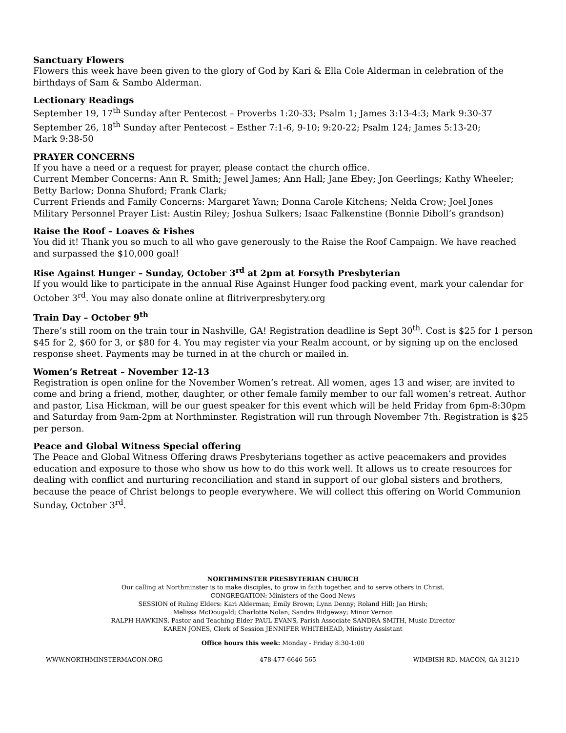Sanctuary Flowers
Flowers this week have been given to the glory of God by Kari & Ella Cole Alderman in celebration of the birthdays of Sam & Sambo Alderman.
Lectionary Readings
September 19, 17<sup>th</sup> Sunday after Pentecost – Proverbs 1:20-33; Psalm 1; James 3:13-4:3; Mark 9:30-37
September 26, 18<sup>th</sup> Sunday after Pentecost – Esther 7:1-6, 9-10; 9:20-22; Psalm 124; James 5:13-20;
Mark 9:38-50
PRAYER CONCERNS
If you have a need or a request for prayer, please contact the church office.
Current Member Concerns: Ann R. Smith; Jewel James; Ann Hall; Jane Ebey; Jon Geerlings; Kathy Wheeler; Betty Barlow; Donna Shuford; Frank Clark;
Current Friends and Family Concerns: Margaret Yawn; Donna Carole Kitchens; Nelda Crow; Joel Jones
Military Personnel Prayer List: Austin Riley; Joshua Sulkers; Isaac Falkenstine (Bonnie Diboll’s grandson)
Raise the Roof – Loaves & Fishes
You did it! Thank you so much to all who gave generously to the Raise the Roof Campaign. We have reached and surpassed the $10,000 goal!
Rise Against Hunger – Sunday, October 3<sup>rd</sup> at 2pm at Forsyth Presbyterian
If you would like to participate in the annual Rise Against Hunger food packing event, mark your calendar for October 3<sup>rd</sup>. You may also donate online at flitriverpresbytery.org
Train Day – October 9<sup>th</sup>
There’s still room on the train tour in Nashville, GA! Registration deadline is Sept 30<sup>th</sup>. Cost is $25 for 1 person $45 for 2, $60 for 3, or $80 for 4. You may register via your Realm account, or by signing up on the enclosed response sheet. Payments may be turned in at the church or mailed in.
Women’s Retreat – November 12-13
Registration is open online for the November Women’s retreat. All women, ages 13 and wiser, are invited to come and bring a friend, mother, daughter, or other female family member to our fall women’s retreat. Author and pastor, Lisa Hickman, will be our guest speaker for this event which will be held Friday from 6pm-8:30pm and Saturday from 9am-2pm at Northminster. Registration will run through November 7th. Registration is $25 per person.
Peace and Global Witness Special offering
The Peace and Global Witness Offering draws Presbyterians together as active peacemakers and provides education and exposure to those who show us how to do this work well. It allows us to create resources for dealing with conflict and nurturing reconciliation and stand in support of our global sisters and brothers, because the peace of Christ belongs to people everywhere. We will collect this offering on World Communion Sunday, October 3<sup>rd</sup>.
NORTHMINSTER PRESBYTERIAN CHURCH
Our calling at Northminster is to make disciples, to grow in faith together, and to serve others in Christ.
CONGREGATION: Ministers of the Good News
SESSION of Ruling Elders: Kari Alderman; Emily Brown; Lynn Denny; Roland Hill; Jan Hirsh;
Melissa McDougald; Charlotte Nolan; Sandra Ridgeway; Minor Vernon
RALPH HAWKINS, Pastor and Teaching Elder PAUL EVANS, Parish Associate SANDRA SMITH, Music Director
KAREN JONES, Clerk of Session JENNIFER WHITEHEAD, Ministry Assistant
Office hours this week: Monday - Friday 8:30-1:00
WWW.NORTHMINSTERMACON.ORG 478-477-6646 565 WIMBISH RD. MACON, GA 31210